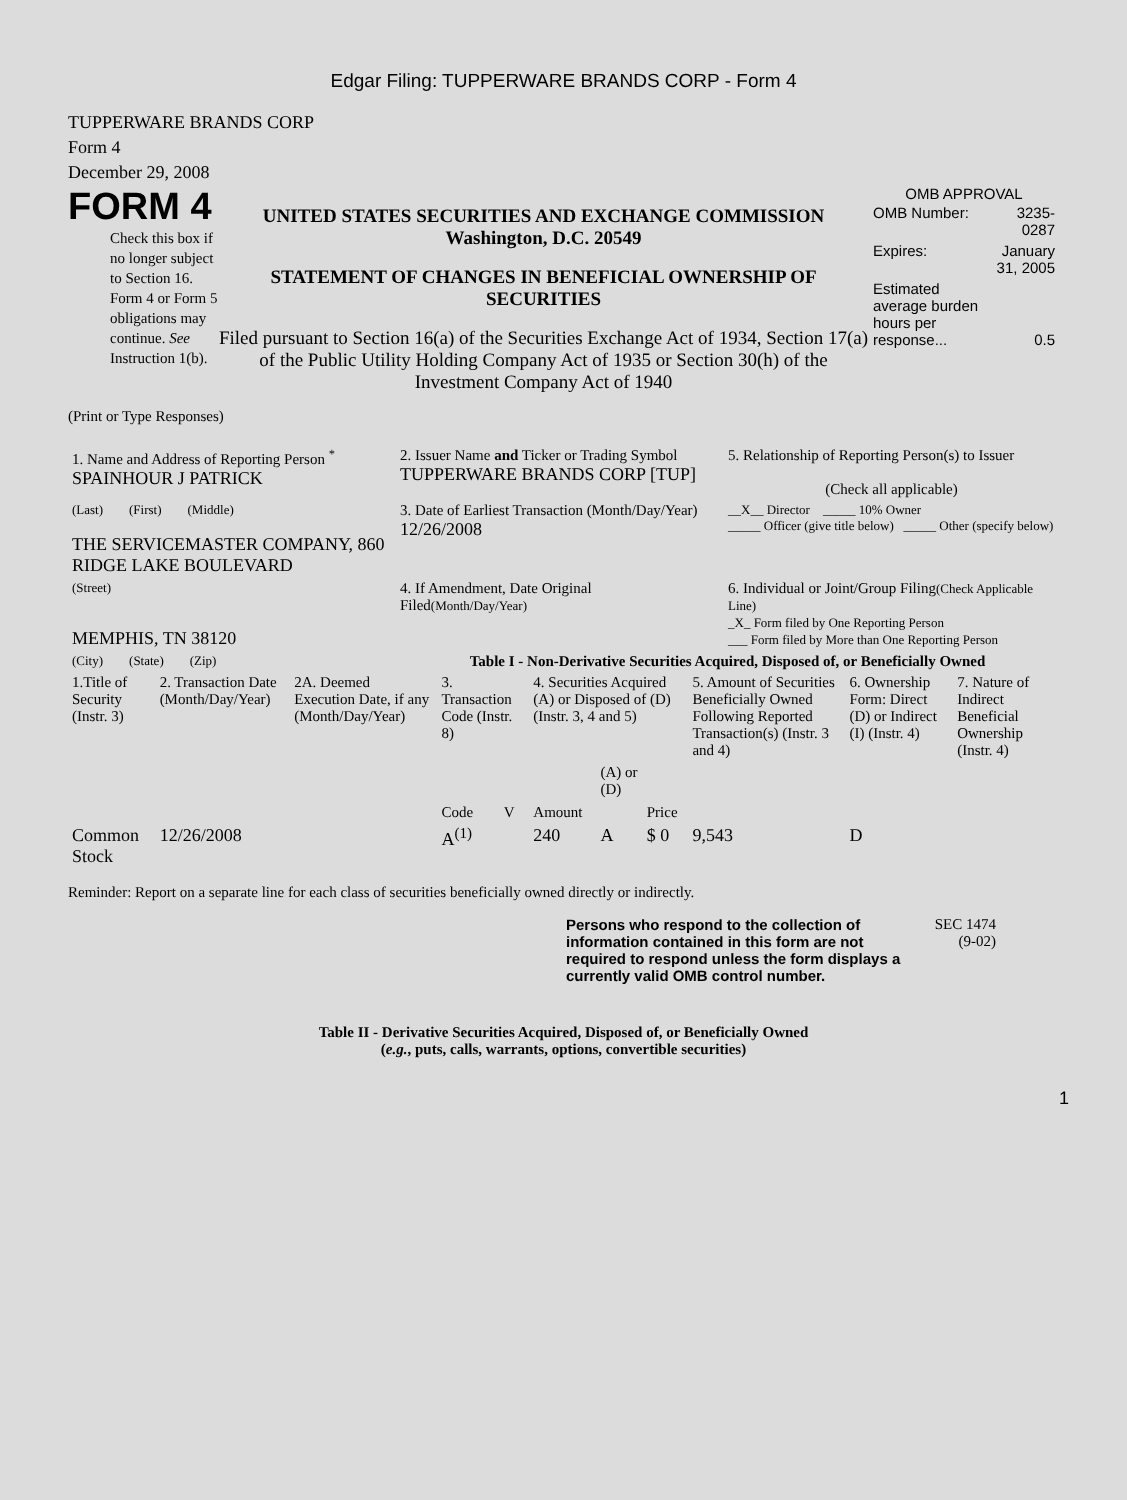Edgar Filing: TUPPERWARE BRANDS CORP - Form 4
TUPPERWARE BRANDS CORP
Form 4
December 29, 2008
FORM 4
Check this box if no longer subject to Section 16. Form 4 or Form 5 obligations may continue. See Instruction 1(b).
UNITED STATES SECURITIES AND EXCHANGE COMMISSION
Washington, D.C. 20549
STATEMENT OF CHANGES IN BENEFICIAL OWNERSHIP OF SECURITIES
Filed pursuant to Section 16(a) of the Securities Exchange Act of 1934, Section 17(a) of the Public Utility Holding Company Act of 1935 or Section 30(h) of the Investment Company Act of 1940
OMB APPROVAL
| OMB Number: | 3235-0287 |
| Expires: | January 31, 2005 |
| Estimated average burden hours per response... | 0.5 |
(Print or Type Responses)
| 1. Name and Address of Reporting Person <sup>*</sup> SPAINHOUR J PATRICK | 2. Issuer Name and Ticker or Trading Symbol TUPPERWARE BRANDS CORP [TUP] | 5. Relationship of Reporting Person(s) to Issuer (Check all applicable) |
| (Last) (First) (Middle) THE SERVICEMASTER COMPANY, 860 RIDGE LAKE BOULEVARD | 3. Date of Earliest Transaction (Month/Day/Year) 12/26/2008 | __X__ Director _____ 10% Owner _____ Officer (give title below) _____ Other (specify below) |
| (Street) MEMPHIS, TN 38120 | 4. If Amendment, Date Original Filed (Month/Day/Year) | 6. Individual or Joint/Group Filing (Check Applicable Line) _X_ Form filed by One Reporting Person ___ Form filed by More than One Reporting Person |
| (City) (State) (Zip) | Table I - Non-Derivative Securities Acquired, Disposed of, or Beneficially Owned | |
| 1.Title of Security (Instr. 3) | 2. Transaction Date (Month/Day/Year) | 2A. Deemed Execution Date, if any (Month/Day/Year) | 3. Transaction Code (Instr. 8) | | 4. Securities Acquired (A) or Disposed of (D) (Instr. 3, 4 and 5) | | | 5. Amount of Securities Beneficially Owned Following Reported Transaction(s) (Instr. 3 and 4) | 6. Ownership Form: Direct (D) or Indirect (I) (Instr. 4) | 7. Nature of Indirect Beneficial Ownership (Instr. 4) |
| --- | --- | --- | --- | --- | --- | --- | --- | --- | --- | --- |
| | | | Code | V | Amount | (A) or (D) | Price | | | |
| Common Stock | 12/26/2008 | | A<sup>(1)</sup> | | 240 | A | $ 0 | 9,543 | D | |
Reminder: Report on a separate line for each class of securities beneficially owned directly or indirectly.
Persons who respond to the collection of information contained in this form are not required to respond unless the form displays a currently valid OMB control number.
SEC 1474
(9-02)
Table II - Derivative Securities Acquired, Disposed of, or Beneficially Owned
(e.g., puts, calls, warrants, options, convertible securities)
1